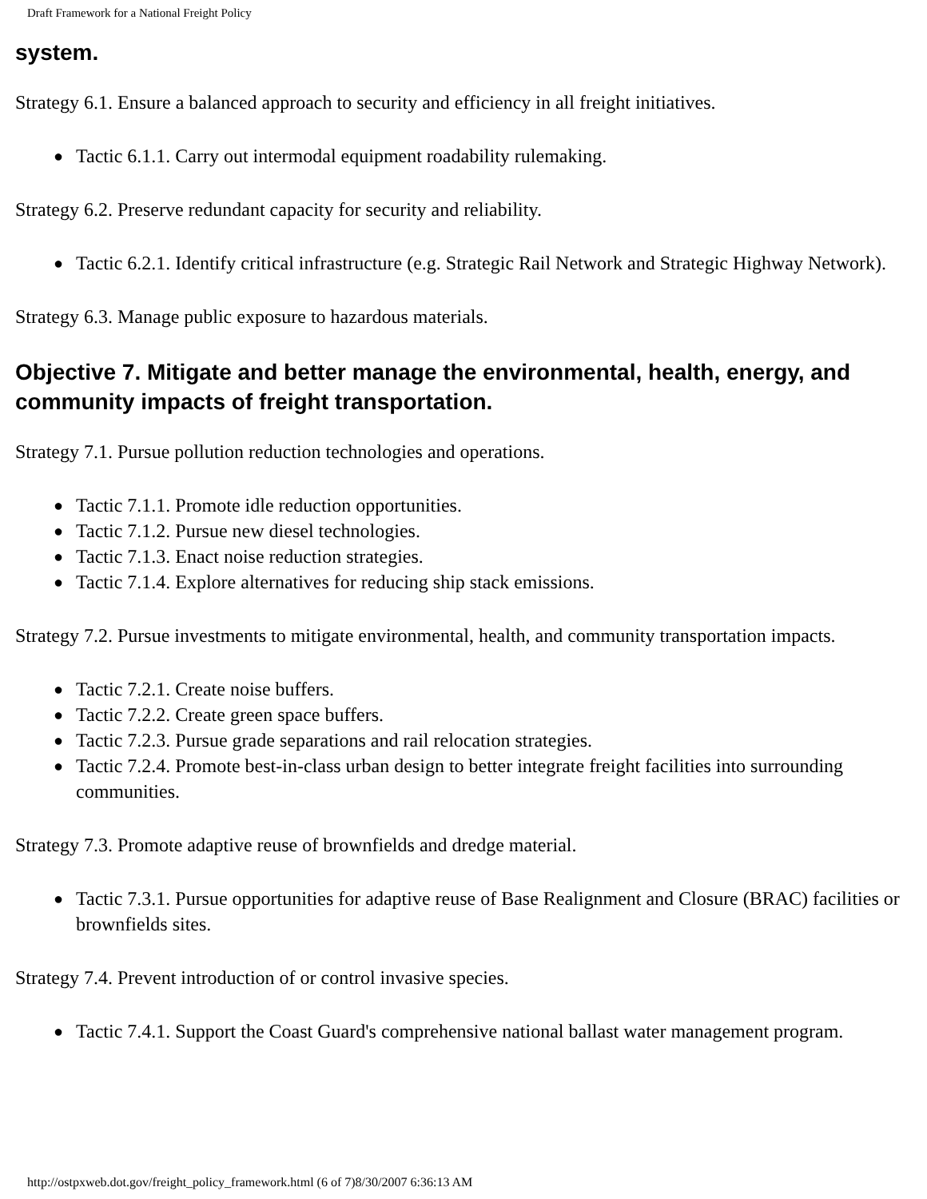Draft Framework for a National Freight Policy
system.
Strategy 6.1. Ensure a balanced approach to security and efficiency in all freight initiatives.
● Tactic 6.1.1. Carry out intermodal equipment roadability rulemaking.
Strategy 6.2. Preserve redundant capacity for security and reliability.
● Tactic 6.2.1. Identify critical infrastructure (e.g. Strategic Rail Network and Strategic Highway Network).
Strategy 6.3. Manage public exposure to hazardous materials.
Objective 7. Mitigate and better manage the environmental, health, energy, and community impacts of freight transportation.
Strategy 7.1. Pursue pollution reduction technologies and operations.
● Tactic 7.1.1. Promote idle reduction opportunities.
● Tactic 7.1.2. Pursue new diesel technologies.
● Tactic 7.1.3. Enact noise reduction strategies.
● Tactic 7.1.4. Explore alternatives for reducing ship stack emissions.
Strategy 7.2. Pursue investments to mitigate environmental, health, and community transportation impacts.
● Tactic 7.2.1. Create noise buffers.
● Tactic 7.2.2. Create green space buffers.
● Tactic 7.2.3. Pursue grade separations and rail relocation strategies.
● Tactic 7.2.4. Promote best-in-class urban design to better integrate freight facilities into surrounding communities.
Strategy 7.3. Promote adaptive reuse of brownfields and dredge material.
● Tactic 7.3.1. Pursue opportunities for adaptive reuse of Base Realignment and Closure (BRAC) facilities or brownfields sites.
Strategy 7.4. Prevent introduction of or control invasive species.
● Tactic 7.4.1. Support the Coast Guard's comprehensive national ballast water management program.
http://ostpxweb.dot.gov/freight_policy_framework.html (6 of 7)8/30/2007 6:36:13 AM